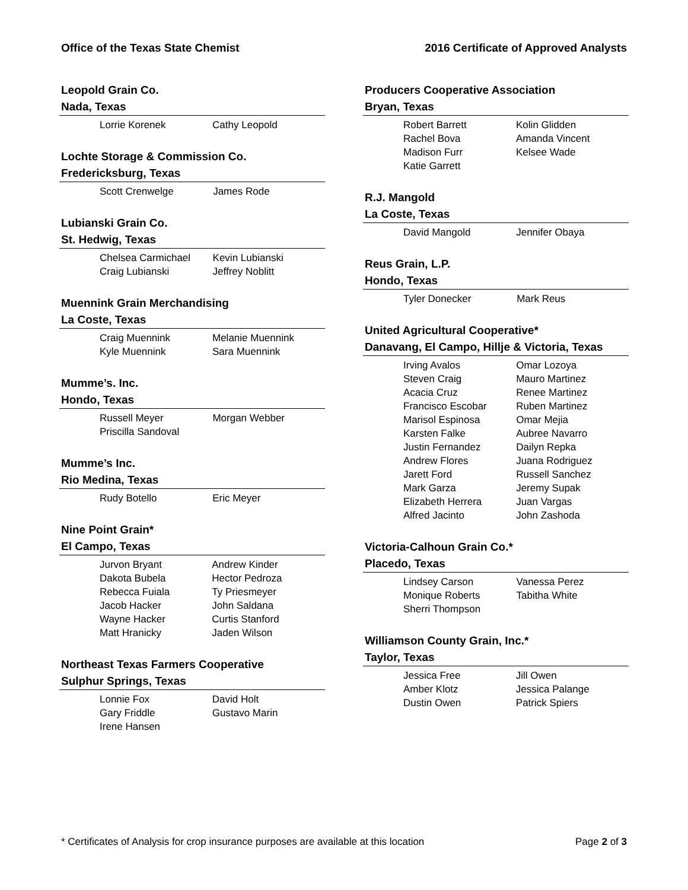Office of the Texas State Chemist
2016 Certificate of Approved Analysts
Leopold Grain Co.
Nada, Texas
| Lorrie Korenek | Cathy Leopold |
Lochte Storage & Commission Co.
Fredericksburg, Texas
| Scott Crenwelge | James Rode |
Lubianski Grain Co.
St. Hedwig, Texas
| Chelsea Carmichael | Kevin Lubianski |
| Craig Lubianski | Jeffrey Noblitt |
Muennink Grain Merchandising
La Coste, Texas
| Craig Muennink | Melanie Muennink |
| Kyle Muennink | Sara Muennink |
Mumme’s. Inc.
Hondo, Texas
| Russell Meyer | Morgan Webber |
| Priscilla Sandoval | |
Mumme’s Inc.
Rio Medina, Texas
| Rudy Botello | Eric Meyer |
Nine Point Grain*
El Campo, Texas
| Jurvon Bryant | Andrew Kinder |
| Dakota Bubela | Hector Pedroza |
| Rebecca Fuiala | Ty Priesmeyer |
| Jacob Hacker | John Saldana |
| Wayne Hacker | Curtis Stanford |
| Matt Hranicky | Jaden Wilson |
Northeast Texas Farmers Cooperative
Sulphur Springs, Texas
| Lonnie Fox | David Holt |
| Gary Friddle | Gustavo Marin |
| Irene Hansen | |
Producers Cooperative Association
Bryan, Texas
| Robert Barrett | Kolin Glidden |
| Rachel Bova | Amanda Vincent |
| Madison Furr | Kelsee Wade |
| Katie Garrett | |
R.J. Mangold
La Coste, Texas
| David Mangold | Jennifer Obaya |
Reus Grain, L.P.
Hondo, Texas
| Tyler Donecker | Mark Reus |
United Agricultural Cooperative*
Danavang, El Campo, Hillje & Victoria, Texas
| Irving Avalos | Omar Lozoya |
| Steven Craig | Mauro Martinez |
| Acacia Cruz | Renee Martinez |
| Francisco Escobar | Ruben Martinez |
| Marisol Espinosa | Omar Mejia |
| Karsten Falke | Aubree Navarro |
| Justin Fernandez | Dailyn Repka |
| Andrew Flores | Juana Rodriguez |
| Jarett Ford | Russell Sanchez |
| Mark Garza | Jeremy Supak |
| Elizabeth Herrera | Juan Vargas |
| Alfred Jacinto | John Zashoda |
Victoria-Calhoun Grain Co.*
Placedo, Texas
| Lindsey Carson | Vanessa Perez |
| Monique Roberts | Tabitha White |
| Sherri Thompson | |
Williamson County Grain, Inc.*
Taylor, Texas
| Jessica Free | Jill Owen |
| Amber Klotz | Jessica Palange |
| Dustin Owen | Patrick Spiers |
* Certificates of Analysis for crop insurance purposes are available at this location
Page 2 of 3